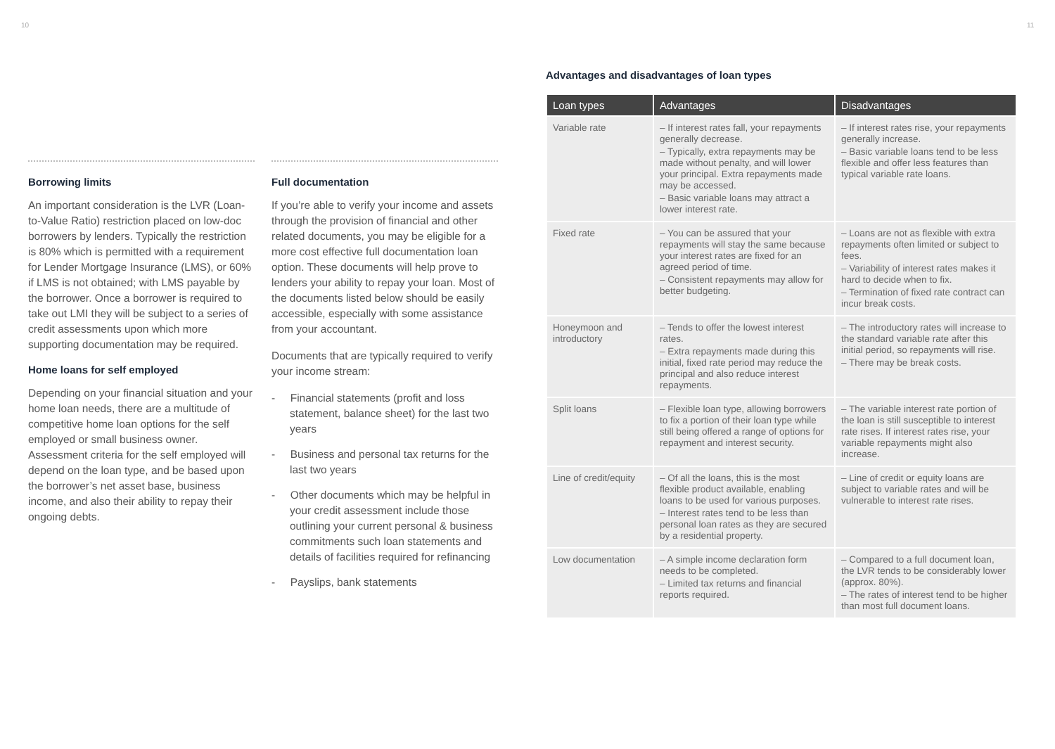10 11
Borrowing limits
An important consideration is the LVR (Loan-to-Value Ratio) restriction placed on low-doc borrowers by lenders. Typically the restriction is 80% which is permitted with a requirement for Lender Mortgage Insurance (LMS), or 60% if LMS is not obtained; with LMS payable by the borrower. Once a borrower is required to take out LMI they will be subject to a series of credit assessments upon which more supporting documentation may be required.
Home loans for self employed
Depending on your financial situation and your home loan needs, there are a multitude of competitive home loan options for the self employed or small business owner. Assessment criteria for the self employed will depend on the loan type, and be based upon the borrower’s net asset base, business income, and also their ability to repay their ongoing debts.
Full documentation
If you’re able to verify your income and assets through the provision of financial and other related documents, you may be eligible for a more cost effective full documentation loan option. These documents will help prove to lenders your ability to repay your loan. Most of the documents listed below should be easily accessible, especially with some assistance from your accountant.
Documents that are typically required to verify your income stream:
- Financial statements (profit and loss statement, balance sheet) for the last two years
- Business and personal tax returns for the last two years
- Other documents which may be helpful in your credit assessment include those outlining your current personal & business commitments such loan statements and details of facilities required for refinancing
- Payslips, bank statements
Advantages and disadvantages of loan types
| Loan types | Advantages | Disadvantages |
| --- | --- | --- |
| Variable rate | – If interest rates fall, your repayments generally decrease. – Typically, extra repayments may be made without penalty, and will lower your principal. Extra repayments made may be accessed. – Basic variable loans may attract a lower interest rate. | – If interest rates rise, your repayments generally increase. – Basic variable loans tend to be less flexible and offer less features than typical variable rate loans. |
| Fixed rate | – You can be assured that your repayments will stay the same because your interest rates are fixed for an agreed period of time. – Consistent repayments may allow for better budgeting. | – Loans are not as flexible with extra repayments often limited or subject to fees. – Variability of interest rates makes it hard to decide when to fix. – Termination of fixed rate contract can incur break costs. |
| Honeymoon and introductory | – Tends to offer the lowest interest rates. – Extra repayments made during this initial, fixed rate period may reduce the principal and also reduce interest repayments. | – The introductory rates will increase to the standard variable rate after this initial period, so repayments will rise. – There may be break costs. |
| Split loans | – Flexible loan type, allowing borrowers to fix a portion of their loan type while still being offered a range of options for repayment and interest security. | – The variable interest rate portion of the loan is still susceptible to interest rate rises. If interest rates rise, your variable repayments might also increase. |
| Line of credit/equity | – Of all the loans, this is the most flexible product available, enabling loans to be used for various purposes. – Interest rates tend to be less than personal loan rates as they are secured by a residential property. | – Line of credit or equity loans are subject to variable rates and will be vulnerable to interest rate rises. |
| Low documentation | – A simple income declaration form needs to be completed. – Limited tax returns and financial reports required. | – Compared to a full document loan, the LVR tends to be considerably lower (approx. 80%). – The rates of interest tend to be higher than most full document loans. |